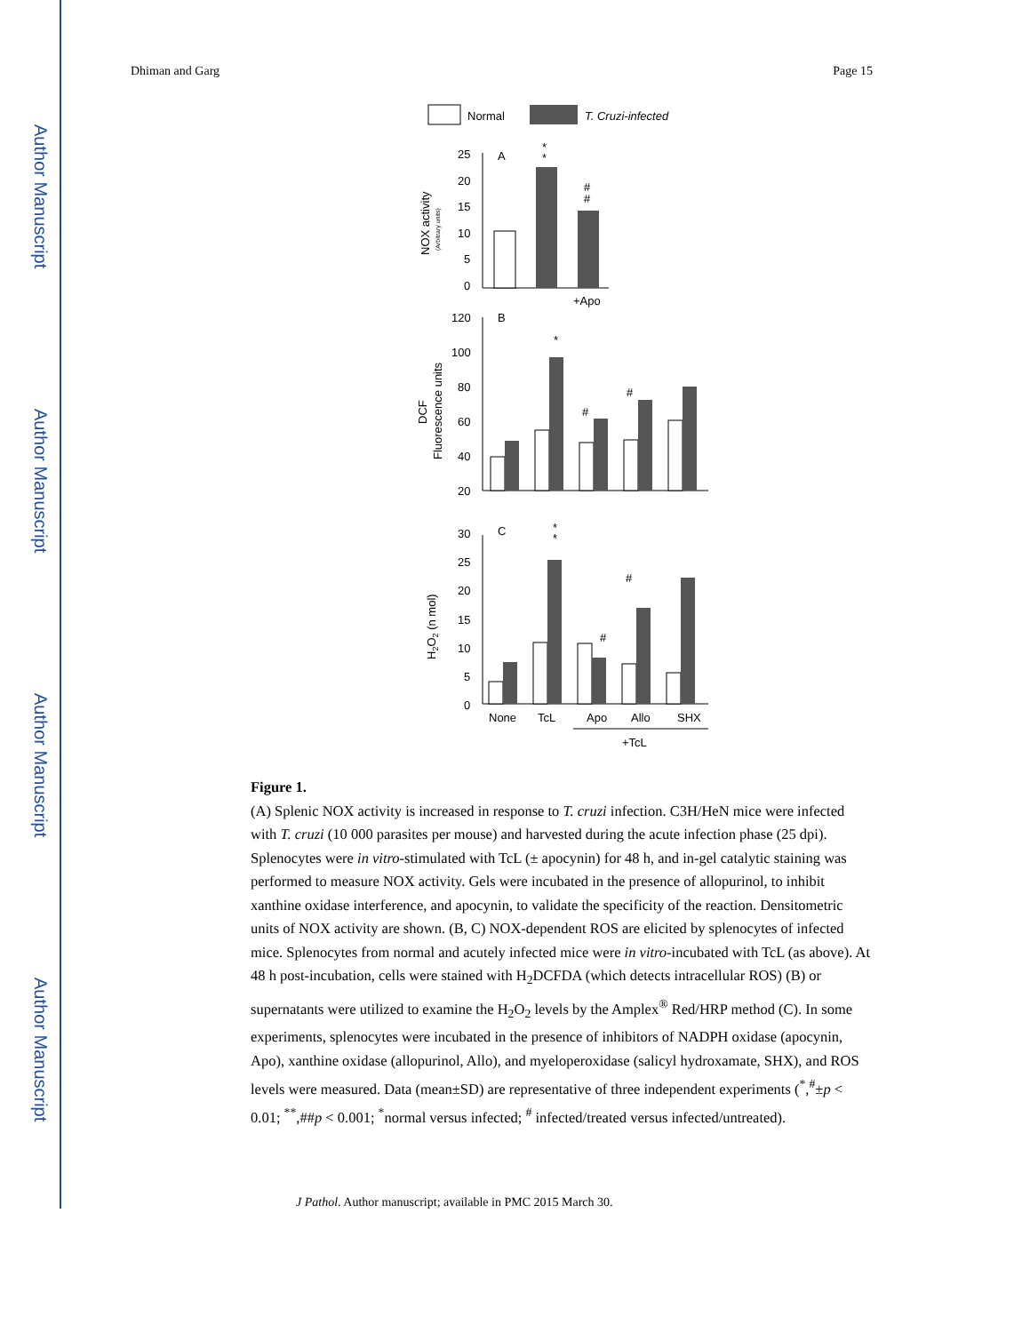Author Manuscript
Author Manuscript
Author Manuscript
Author Manuscript
Dhiman and Garg Page 15
Normal
T. Cruzi-infected
A
25
20
15
10
5
0
*
*
#
#
+Apo
NOX activity
(Arbitrary units)
B
120
100
80
60
40
20
#
#
*
DCF
Fluorescence units
C
30
25
20
15
10
5
0
*
*
#
#
H2O2 (n mol)
None
TcL
Apo
Allo
SHX
+TcL
Figure 1.
(A) Splenic NOX activity is increased in response to T. cruzi infection. C3H/HeN mice were infected with T. cruzi (10 000 parasites per mouse) and harvested during the acute infection phase (25 dpi). Splenocytes were in vitro-stimulated with TcL (± apocynin) for 48 h, and in-gel catalytic staining was performed to measure NOX activity. Gels were incubated in the presence of allopurinol, to inhibit xanthine oxidase interference, and apocynin, to validate the specificity of the reaction. Densitometric units of NOX activity are shown. (B, C) NOX-dependent ROS are elicited by splenocytes of infected mice. Splenocytes from normal and acutely infected mice were in vitro-incubated with TcL (as above). At 48 h post-incubation, cells were stained with H<sub>2</sub>DCFDA (which detects intracellular ROS) (B) or supernatants were utilized to examine the H<sub>2</sub>O<sub>2</sub> levels by the Amplex<sup>®</sup> Red/HRP method (C). In some experiments, splenocytes were incubated in the presence of inhibitors of NADPH oxidase (apocynin, Apo), xanthine oxidase (allopurinol, Allo), and myeloperoxidase (salicyl hydroxamate, SHX), and ROS levels were measured. Data (mean±SD) are representative of three independent experiments (<sup>*</sup>,<sup>#</sup>±p < 0.01; <sup>**</sup>,##p < 0.001; <sup>*</sup>normal versus infected; <sup>#</sup> infected/treated versus infected/untreated).
J Pathol. Author manuscript; available in PMC 2015 March 30.